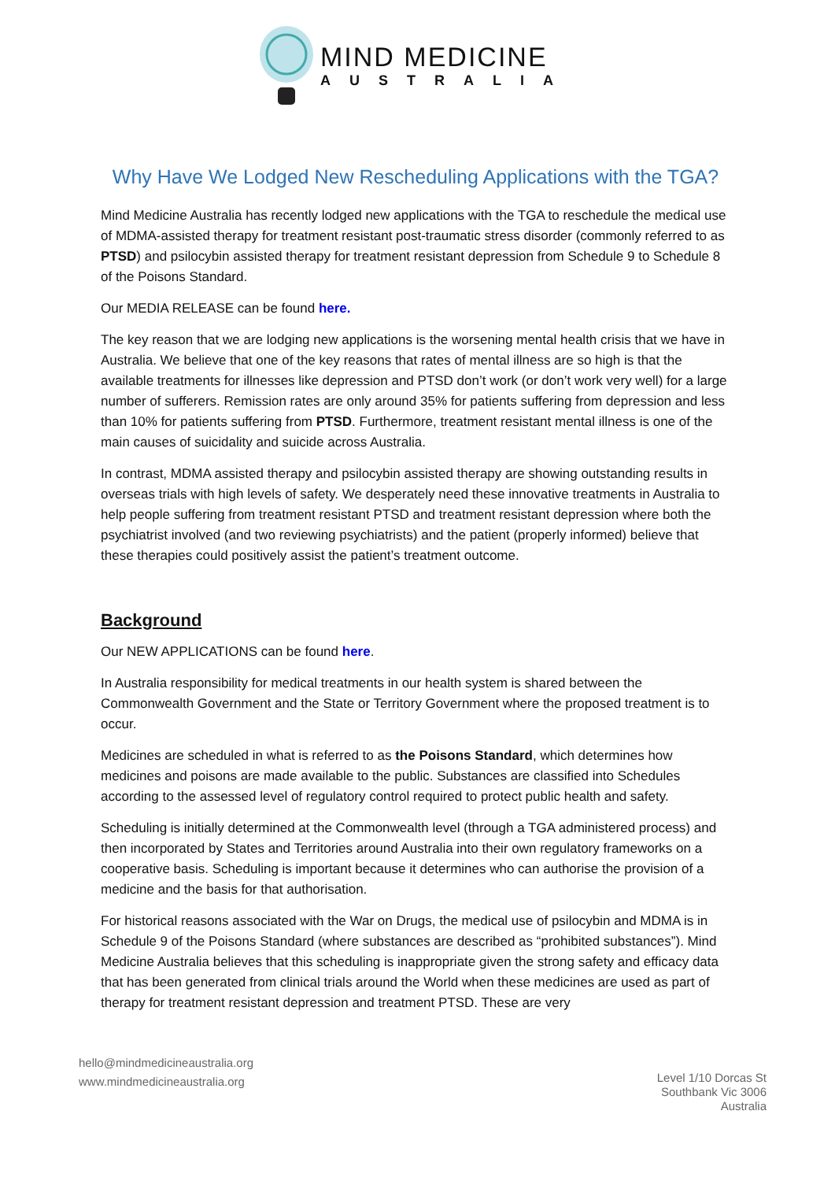MIND MEDICINE
AUSTRALIA
Why Have We Lodged New Rescheduling Applications with the TGA?
Mind Medicine Australia has recently lodged new applications with the TGA to reschedule the medical use of MDMA-assisted therapy for treatment resistant post-traumatic stress disorder (commonly referred to as PTSD) and psilocybin assisted therapy for treatment resistant depression from Schedule 9 to Schedule 8 of the Poisons Standard.
Our MEDIA RELEASE can be found here.
The key reason that we are lodging new applications is the worsening mental health crisis that we have in Australia. We believe that one of the key reasons that rates of mental illness are so high is that the available treatments for illnesses like depression and PTSD don’t work (or don’t work very well) for a large number of sufferers. Remission rates are only around 35% for patients suffering from depression and less than 10% for patients suffering from PTSD. Furthermore, treatment resistant mental illness is one of the main causes of suicidality and suicide across Australia.
In contrast, MDMA assisted therapy and psilocybin assisted therapy are showing outstanding results in overseas trials with high levels of safety. We desperately need these innovative treatments in Australia to help people suffering from treatment resistant PTSD and treatment resistant depression where both the psychiatrist involved (and two reviewing psychiatrists) and the patient (properly informed) believe that these therapies could positively assist the patient’s treatment outcome.
Background
Our NEW APPLICATIONS can be found here.
In Australia responsibility for medical treatments in our health system is shared between the Commonwealth Government and the State or Territory Government where the proposed treatment is to occur.
Medicines are scheduled in what is referred to as the Poisons Standard, which determines how medicines and poisons are made available to the public. Substances are classified into Schedules according to the assessed level of regulatory control required to protect public health and safety.
Scheduling is initially determined at the Commonwealth level (through a TGA administered process) and then incorporated by States and Territories around Australia into their own regulatory frameworks on a cooperative basis. Scheduling is important because it determines who can authorise the provision of a medicine and the basis for that authorisation.
For historical reasons associated with the War on Drugs, the medical use of psilocybin and MDMA is in Schedule 9 of the Poisons Standard (where substances are described as “prohibited substances”). Mind Medicine Australia believes that this scheduling is inappropriate given the strong safety and efficacy data that has been generated from clinical trials around the World when these medicines are used as part of therapy for treatment resistant depression and treatment PTSD. These are very
hello@mindmedicineaustralia.org
www.mindmedicineaustralia.org
Level 1/10 Dorcas St
Southbank Vic 3006
Australia